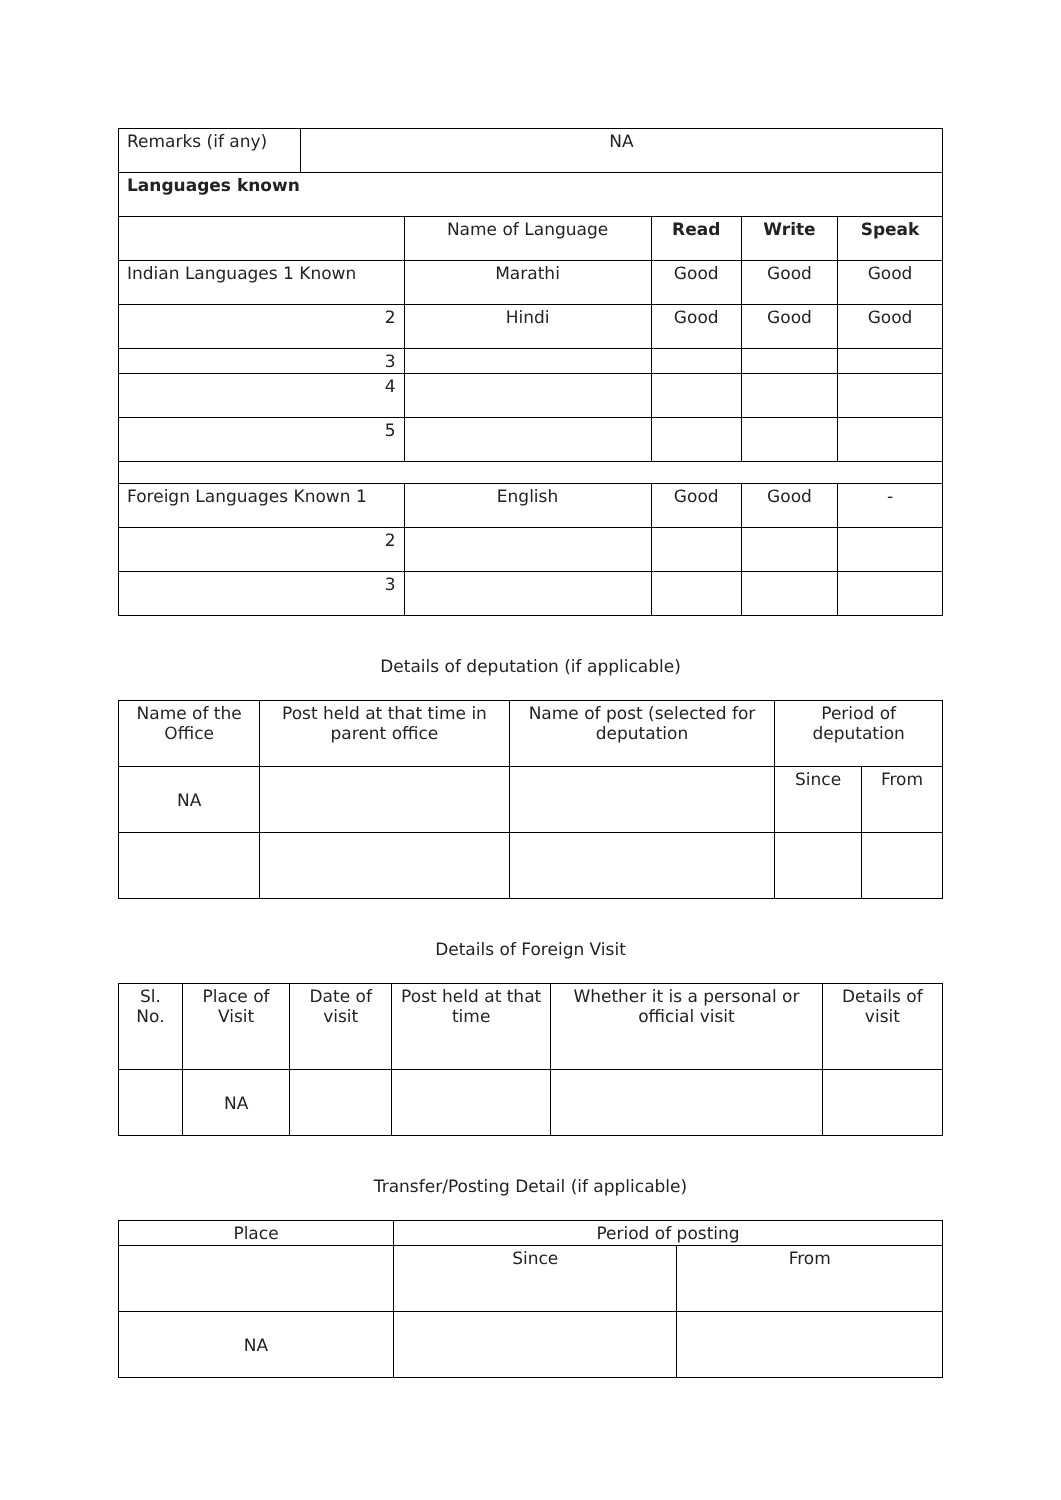| Remarks (if any) | NA | | | | |
| Languages known | | | | | |
| | | Name of Language | Read | Write | Speak |
| Indian Languages 1 Known | | Marathi | Good | Good | Good |
| 2 | | Hindi | Good | Good | Good |
| 3 | | | | | |
| 4 | | | | | |
| 5 | | | | | |
| Foreign Languages Known 1 | | English | Good | Good | - |
| 2 | | | | | |
| 3 | | | | | |
Details of deputation (if applicable)
| Name of the Office | Post held at that time in parent office | Name of post (selected for deputation | Period of deputation | |
| NA | | | Since | From |
Details of Foreign Visit
| Sl. No. | Place of Visit | Date of visit | Post held at that time | Whether it is a personal or official visit | Details of visit |
| | NA | | | | |
Transfer/Posting Detail (if applicable)
| Place | Period of posting | |
| | Since | From |
| NA | | |